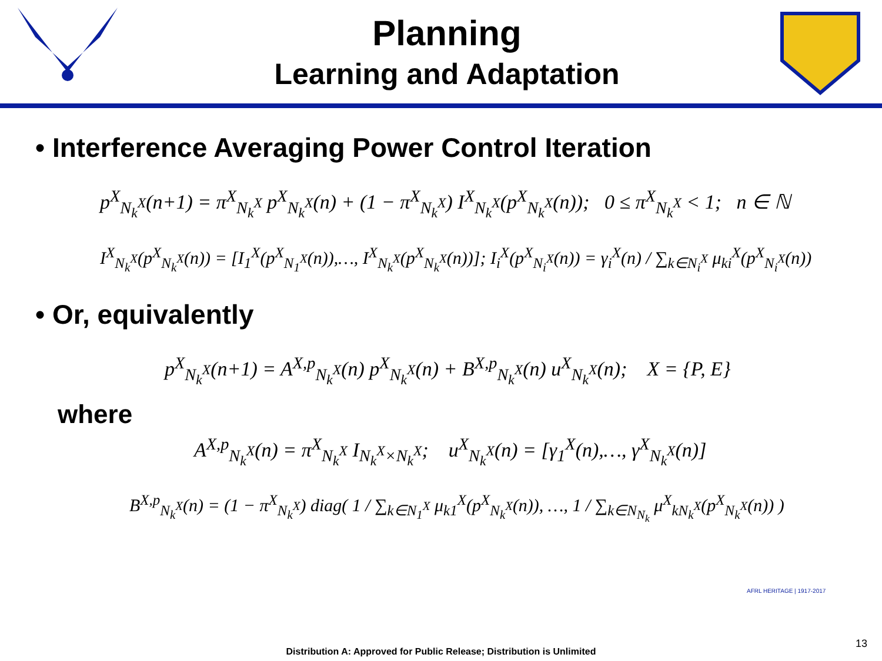Planning
Learning and Adaptation
• Interference Averaging Power Control Iteration
p<sup>X</sup><sub>N<sub>k</sub><sup>X</sup></sub>(n+1) = π<sup>X</sup><sub>N<sub>k</sub><sup>X</sup></sub> p<sup>X</sup><sub>N<sub>k</sub><sup>X</sup></sub>(n) + (1 − π<sup>X</sup><sub>N<sub>k</sub><sup>X</sup></sub>) I<sup>X</sup><sub>N<sub>k</sub><sup>X</sup></sub>(p<sup>X</sup><sub>N<sub>k</sub><sup>X</sup></sub>(n)); 0 ≤ π<sup>X</sup><sub>N<sub>k</sub><sup>X</sup></sub> < 1; n ∈ ℕ
I<sup>X</sup><sub>N<sub>k</sub><sup>X</sup></sub>(p<sup>X</sup><sub>N<sub>k</sub><sup>X</sup></sub>(n)) = [I<sub>1</sub><sup>X</sup>(p<sup>X</sup><sub>N<sub>1</sub><sup>X</sup></sub>(n)),…, I<sup>X</sup><sub>N<sub>k</sub><sup>X</sup></sub>(p<sup>X</sup><sub>N<sub>k</sub><sup>X</sup></sub>(n))]; I<sub>i</sub><sup>X</sup>(p<sup>X</sup><sub>N<sub>i</sub><sup>X</sup></sub>(n)) = γ<sub>i</sub><sup>X</sup>(n) / ∑<sub>k∈N<sub>i</sub><sup>X</sup></sub> μ<sub>ki</sub><sup>X</sup>(p<sup>X</sup><sub>N<sub>i</sub><sup>X</sup></sub>(n))
• Or, equivalently
p<sup>X</sup><sub>N<sub>k</sub><sup>X</sup></sub>(n+1) = A<sup>X,p</sup><sub>N<sub>k</sub><sup>X</sup></sub>(n) p<sup>X</sup><sub>N<sub>k</sub><sup>X</sup></sub>(n) + B<sup>X,p</sup><sub>N<sub>k</sub><sup>X</sup></sub>(n) u<sup>X</sup><sub>N<sub>k</sub><sup>X</sup></sub>(n); X = {P, E}
where
A<sup>X,p</sup><sub>N<sub>k</sub><sup>X</sup></sub>(n) = π<sup>X</sup><sub>N<sub>k</sub><sup>X</sup></sub> I<sub>N<sub>k</sub><sup>X</sup>×N<sub>k</sub><sup>X</sup></sub>; u<sup>X</sup><sub>N<sub>k</sub><sup>X</sup></sub>(n) = [γ<sub>1</sub><sup>X</sup>(n),…, γ<sup>X</sup><sub>N<sub>k</sub><sup>X</sup></sub>(n)]
B<sup>X,p</sup><sub>N<sub>k</sub><sup>X</sup></sub>(n) = (1 − π<sup>X</sup><sub>N<sub>k</sub><sup>X</sup></sub>) diag( 1 / ∑<sub>k∈N<sub>1</sub><sup>X</sup></sub> μ<sub>k1</sub><sup>X</sup>(p<sup>X</sup><sub>N<sub>k</sub><sup>X</sup></sub>(n)), …, 1 / ∑<sub>k∈N<sub>N<sub>k</sub></sub></sub> μ<sup>X</sup><sub>kN<sub>k</sub><sup>X</sup></sub>(p<sup>X</sup><sub>N<sub>k</sub><sup>X</sup></sub>(n)) )
AFRL HERITAGE | 1917-2017
Distribution A: Approved for Public Release; Distribution is Unlimited
13